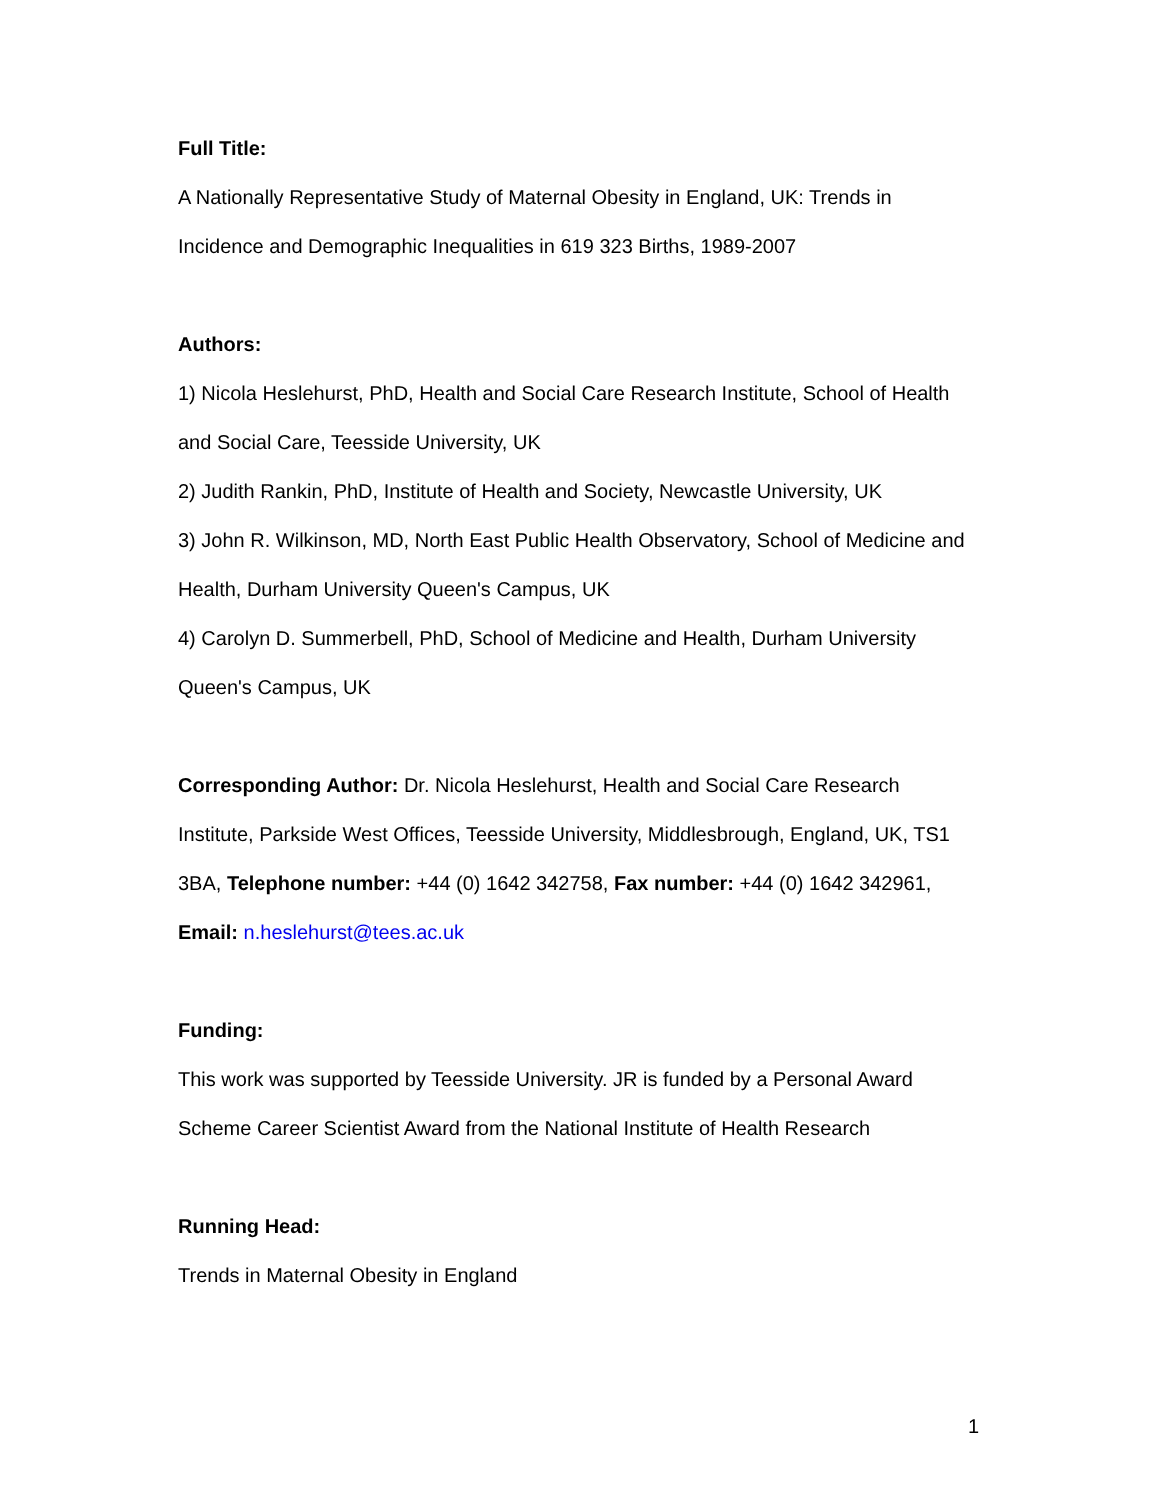Full Title:
A Nationally Representative Study of Maternal Obesity in England, UK: Trends in Incidence and Demographic Inequalities in 619 323 Births, 1989-2007
Authors:
1) Nicola Heslehurst, PhD, Health and Social Care Research Institute, School of Health and Social Care, Teesside University, UK
2) Judith Rankin, PhD, Institute of Health and Society, Newcastle University, UK
3) John R. Wilkinson, MD, North East Public Health Observatory, School of Medicine and Health, Durham University Queen's Campus, UK
4) Carolyn D. Summerbell, PhD, School of Medicine and Health, Durham University Queen's Campus, UK
Corresponding Author: Dr. Nicola Heslehurst, Health and Social Care Research Institute, Parkside West Offices, Teesside University, Middlesbrough, England, UK, TS1 3BA, Telephone number: +44 (0) 1642 342758, Fax number: +44 (0) 1642 342961, Email: n.heslehurst@tees.ac.uk
Funding:
This work was supported by Teesside University. JR is funded by a Personal Award Scheme Career Scientist Award from the National Institute of Health Research
Running Head:
Trends in Maternal Obesity in England
1